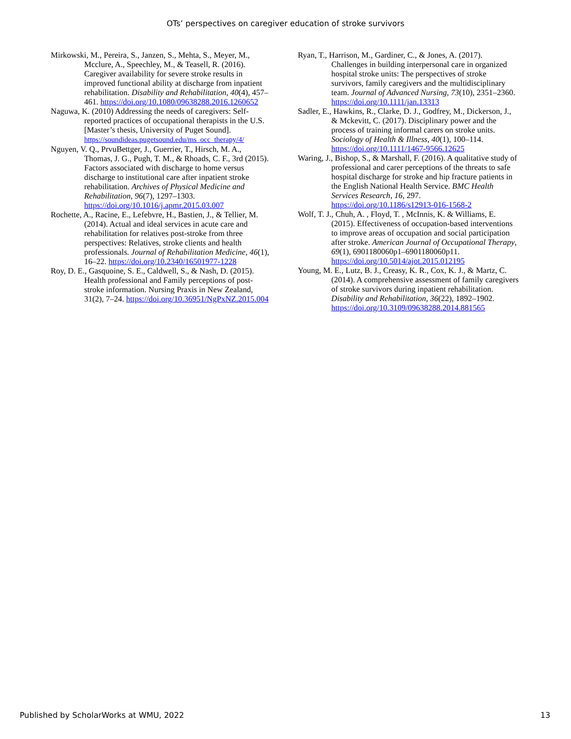OTs’ perspectives on caregiver education of stroke survivors
Mirkowski, M., Pereira, S., Janzen, S., Mehta, S., Meyer, M., Mcclure, A., Speechley, M., & Teasell, R. (2016). Caregiver availability for severe stroke results in improved functional ability at discharge from inpatient rehabilitation. Disability and Rehabilitation, 40(4), 457–461. https://doi.org/10.1080/09638288.2016.1260652
Naguwa, K. (2010) Addressing the needs of caregivers: Self-reported practices of occupational therapists in the U.S. [Master’s thesis, University of Puget Sound]. https://soundideas.pugetsound.edu/ms_occ_therapy/4/
Nguyen, V. Q., PrvuBettger, J., Guerrier, T., Hirsch, M. A., Thomas, J. G., Pugh, T. M., & Rhoads, C. F., 3rd (2015). Factors associated with discharge to home versus discharge to institutional care after inpatient stroke rehabilitation. Archives of Physical Medicine and Rehabilitation, 96(7), 1297–1303. https://doi.org/10.1016/j.apmr.2015.03.007
Rochette, A., Racine, E., Lefebvre, H., Bastien, J., & Tellier, M. (2014). Actual and ideal services in acute care and rehabilitation for relatives post-stroke from three perspectives: Relatives, stroke clients and health professionals. Journal of Rehabilitation Medicine, 46(1), 16–22. https://doi.org/10.2340/16501977-1228
Roy, D. E., Gasquoine, S. E., Caldwell, S., & Nash, D. (2015). Health professional and Family perceptions of post-stroke information. Nursing Praxis in New Zealand, 31(2), 7–24. https://doi.org/10.36951/NgPxNZ.2015.004
Ryan, T., Harrison, M., Gardiner, C., & Jones, A. (2017). Challenges in building interpersonal care in organized hospital stroke units: The perspectives of stroke survivors, family caregivers and the multidisciplinary team. Journal of Advanced Nursing, 73(10), 2351–2360. https://doi.org/10.1111/jan.13313
Sadler, E., Hawkins, R., Clarke, D. J., Godfrey, M., Dickerson, J., & Mckevitt, C. (2017). Disciplinary power and the process of training informal carers on stroke units. Sociology of Health & Illness, 40(1), 100–114. https://doi.org/10.1111/1467-9566.12625
Waring, J., Bishop, S., & Marshall, F. (2016). A qualitative study of professional and carer perceptions of the threats to safe hospital discharge for stroke and hip fracture patients in the English National Health Service. BMC Health Services Research, 16, 297. https://doi.org/10.1186/s12913-016-1568-2
Wolf, T. J., Chuh, A. , Floyd, T. , McInnis, K. & Williams, E. (2015). Effectiveness of occupation-based interventions to improve areas of occupation and social participation after stroke. American Journal of Occupational Therapy, 69(1), 6901180060p1–6901180060p11. https://doi.org/10.5014/ajot.2015.012195
Young, M. E., Lutz, B. J., Creasy, K. R., Cox, K. J., & Martz, C. (2014). A comprehensive assessment of family caregivers of stroke survivors during inpatient rehabilitation. Disability and Rehabilitation, 36(22), 1892–1902. https://doi.org/10.3109/09638288.2014.881565
Published by ScholarWorks at WMU, 2022 13